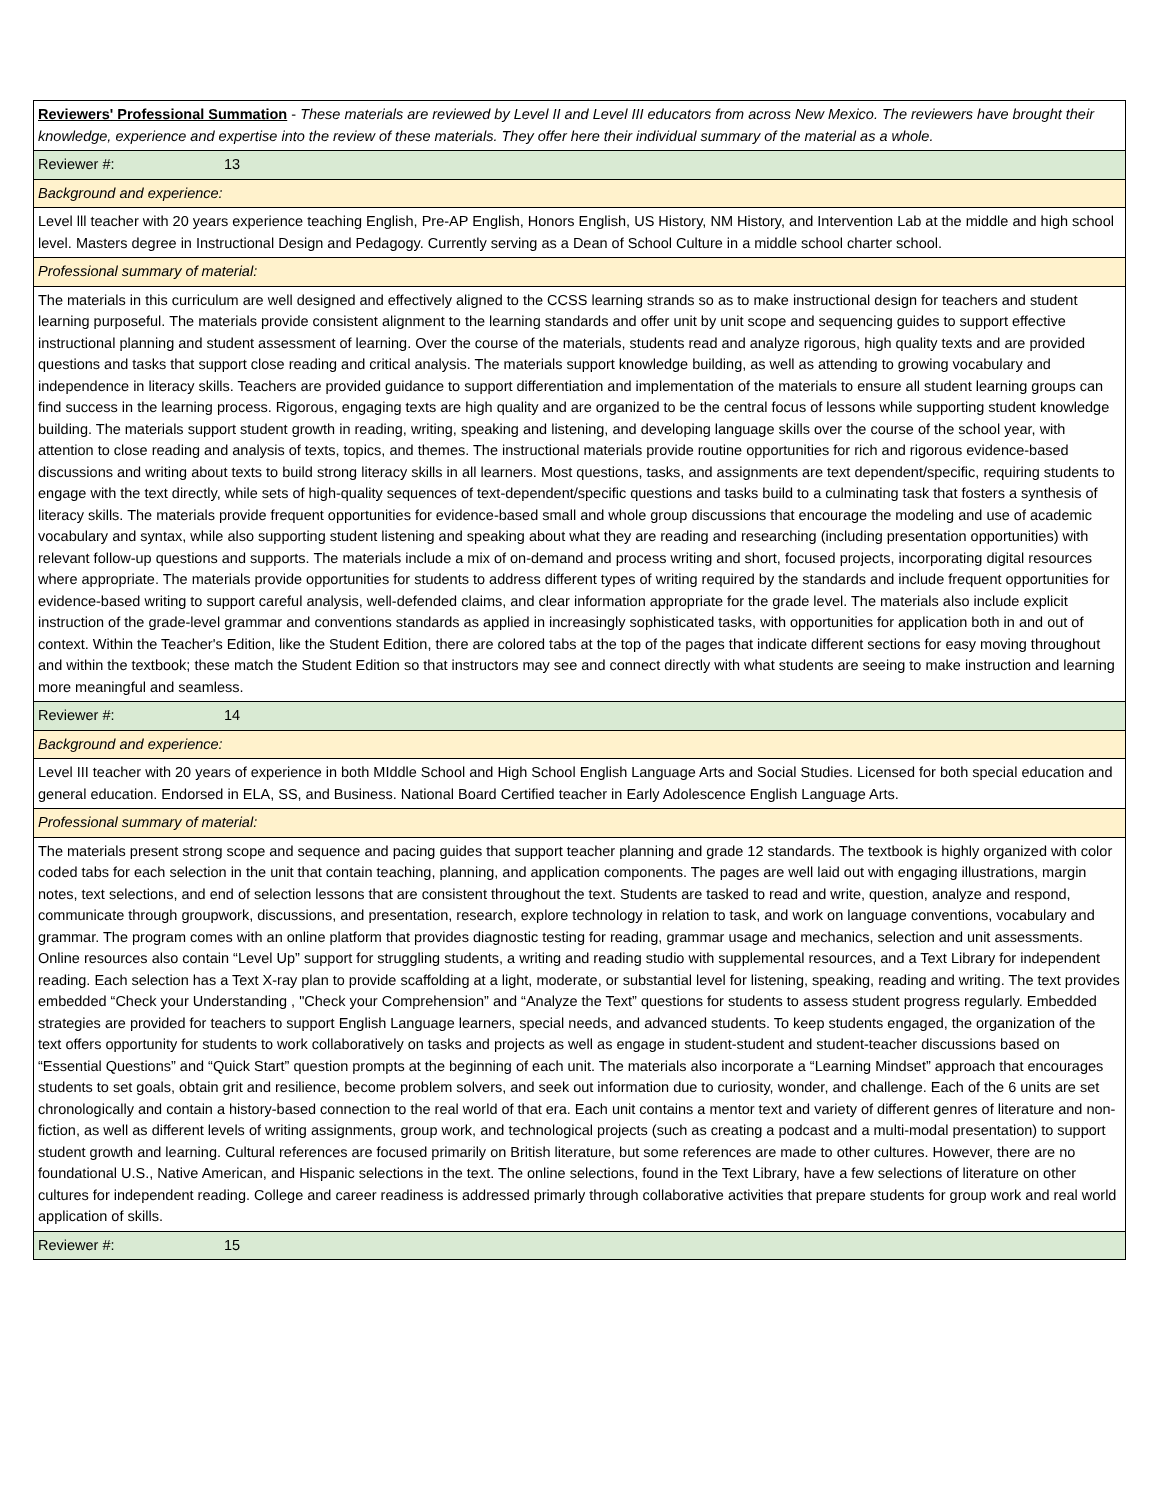| Reviewers' Professional Summation - These materials are reviewed by Level II and Level III educators from across New Mexico. The reviewers have brought their knowledge, experience and expertise into the review of these materials. They offer here their individual summary of the material as a whole. |
| Reviewer #: 13 |
| Background and experience: |
| Level lll teacher with 20 years experience teaching English, Pre-AP English, Honors English, US History, NM History, and Intervention Lab at the middle and high school level. Masters degree in Instructional Design and Pedagogy. Currently serving as a Dean of School Culture in a middle school charter school. |
| Professional summary of material: |
| The materials in this curriculum are well designed and effectively aligned to the CCSS learning strands so as to make instructional design for teachers and student learning purposeful. The materials provide consistent alignment to the learning standards and offer unit by unit scope and sequencing guides to support effective instructional planning and student assessment of learning. Over the course of the materials, students read and analyze rigorous, high quality texts and are provided questions and tasks that support close reading and critical analysis. The materials support knowledge building, as well as attending to growing vocabulary and independence in literacy skills. Teachers are provided guidance to support differentiation and implementation of the materials to ensure all student learning groups can find success in the learning process. Rigorous, engaging texts are high quality and are organized to be the central focus of lessons while supporting student knowledge building. The materials support student growth in reading, writing, speaking and listening, and developing language skills over the course of the school year, with attention to close reading and analysis of texts, topics, and themes. The instructional materials provide routine opportunities for rich and rigorous evidence-based discussions and writing about texts to build strong literacy skills in all learners. Most questions, tasks, and assignments are text dependent/specific, requiring students to engage with the text directly, while sets of high-quality sequences of text-dependent/specific questions and tasks build to a culminating task that fosters a synthesis of literacy skills. The materials provide frequent opportunities for evidence-based small and whole group discussions that encourage the modeling and use of academic vocabulary and syntax, while also supporting student listening and speaking about what they are reading and researching (including presentation opportunities) with relevant follow-up questions and supports. The materials include a mix of on-demand and process writing and short, focused projects, incorporating digital resources where appropriate. The materials provide opportunities for students to address different types of writing required by the standards and include frequent opportunities for evidence-based writing to support careful analysis, well-defended claims, and clear information appropriate for the grade level. The materials also include explicit instruction of the grade-level grammar and conventions standards as applied in increasingly sophisticated tasks, with opportunities for application both in and out of context. Within the Teacher's Edition, like the Student Edition, there are colored tabs at the top of the pages that indicate different sections for easy moving throughout and within the textbook; these match the Student Edition so that instructors may see and connect directly with what students are seeing to make instruction and learning more meaningful and seamless. |
| Reviewer #: 14 |
| Background and experience: |
| Level III teacher with 20 years of experience in both MIddle School and High School English Language Arts and Social Studies. Licensed for both special education and general education. Endorsed in ELA, SS, and Business. National Board Certified teacher in Early Adolescence English Language Arts. |
| Professional summary of material: |
| The materials present strong scope and sequence and pacing guides that support teacher planning and grade 12 standards. The textbook is highly organized with color coded tabs for each selection in the unit that contain teaching, planning, and application components. The pages are well laid out with engaging illustrations, margin notes, text selections, and end of selection lessons that are consistent throughout the text. Students are tasked to read and write, question, analyze and respond, communicate through groupwork, discussions, and presentation, research, explore technology in relation to task, and work on language conventions, vocabulary and grammar. The program comes with an online platform that provides diagnostic testing for reading, grammar usage and mechanics, selection and unit assessments. Online resources also contain “Level Up” support for struggling students, a writing and reading studio with supplemental resources, and a Text Library for independent reading. Each selection has a Text X-ray plan to provide scaffolding at a light, moderate, or substantial level for listening, speaking, reading and writing. The text provides embedded “Check your Understanding , "Check your Comprehension” and “Analyze the Text” questions for students to assess student progress regularly. Embedded strategies are provided for teachers to support English Language learners, special needs, and advanced students. To keep students engaged, the organization of the text offers opportunity for students to work collaboratively on tasks and projects as well as engage in student-student and student-teacher discussions based on “Essential Questions” and “Quick Start” question prompts at the beginning of each unit. The materials also incorporate a “Learning Mindset” approach that encourages students to set goals, obtain grit and resilience, become problem solvers, and seek out information due to curiosity, wonder, and challenge. Each of the 6 units are set chronologically and contain a history-based connection to the real world of that era. Each unit contains a mentor text and variety of different genres of literature and non-fiction, as well as different levels of writing assignments, group work, and technological projects (such as creating a podcast and a multi-modal presentation) to support student growth and learning. Cultural references are focused primarily on British literature, but some references are made to other cultures. However, there are no foundational U.S., Native American, and Hispanic selections in the text. The online selections, found in the Text Library, have a few selections of literature on other cultures for independent reading. College and career readiness is addressed primarly through collaborative activities that prepare students for group work and real world application of skills. |
| Reviewer #: 15 |